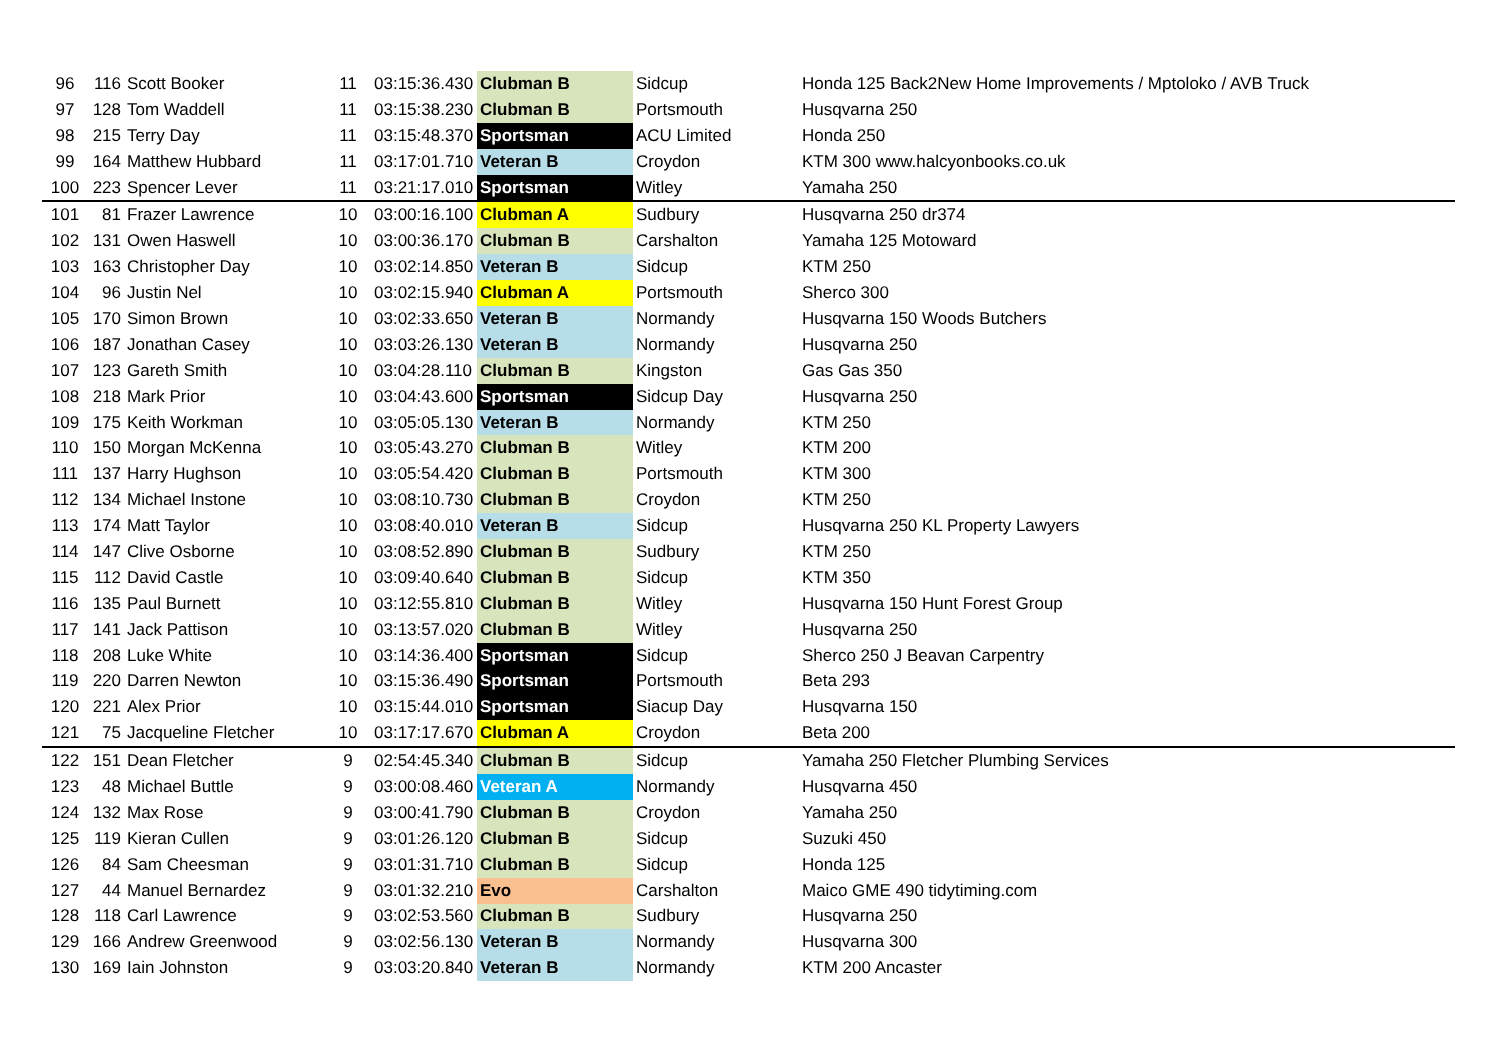| 96 | 116 | Scott Booker | 11 | 03:15:36.430 | Clubman B | Sidcup | Honda 125 Back2New Home Improvements / Mptoloko / AVB Truck |
| 97 | 128 | Tom Waddell | 11 | 03:15:38.230 | Clubman B | Portsmouth | Husqvarna 250 |
| 98 | 215 | Terry Day | 11 | 03:15:48.370 | Sportsman | ACU Limited | Honda 250 |
| 99 | 164 | Matthew Hubbard | 11 | 03:17:01.710 | Veteran B | Croydon | KTM 300 www.halcyonbooks.co.uk |
| 100 | 223 | Spencer Lever | 11 | 03:21:17.010 | Sportsman | Witley | Yamaha 250 |
| 101 | 81 | Frazer Lawrence | 10 | 03:00:16.100 | Clubman A | Sudbury | Husqvarna 250 dr374 |
| 102 | 131 | Owen Haswell | 10 | 03:00:36.170 | Clubman B | Carshalton | Yamaha 125 Motoward |
| 103 | 163 | Christopher Day | 10 | 03:02:14.850 | Veteran B | Sidcup | KTM 250 |
| 104 | 96 | Justin Nel | 10 | 03:02:15.940 | Clubman A | Portsmouth | Sherco 300 |
| 105 | 170 | Simon Brown | 10 | 03:02:33.650 | Veteran B | Normandy | Husqvarna 150 Woods Butchers |
| 106 | 187 | Jonathan Casey | 10 | 03:03:26.130 | Veteran B | Normandy | Husqvarna 250 |
| 107 | 123 | Gareth Smith | 10 | 03:04:28.110 | Clubman B | Kingston | Gas Gas 350 |
| 108 | 218 | Mark Prior | 10 | 03:04:43.600 | Sportsman | Sidcup Day | Husqvarna 250 |
| 109 | 175 | Keith Workman | 10 | 03:05:05.130 | Veteran B | Normandy | KTM 250 |
| 110 | 150 | Morgan McKenna | 10 | 03:05:43.270 | Clubman B | Witley | KTM 200 |
| 111 | 137 | Harry Hughson | 10 | 03:05:54.420 | Clubman B | Portsmouth | KTM 300 |
| 112 | 134 | Michael Instone | 10 | 03:08:10.730 | Clubman B | Croydon | KTM 250 |
| 113 | 174 | Matt Taylor | 10 | 03:08:40.010 | Veteran B | Sidcup | Husqvarna 250 KL Property Lawyers |
| 114 | 147 | Clive Osborne | 10 | 03:08:52.890 | Clubman B | Sudbury | KTM 250 |
| 115 | 112 | David Castle | 10 | 03:09:40.640 | Clubman B | Sidcup | KTM 350 |
| 116 | 135 | Paul Burnett | 10 | 03:12:55.810 | Clubman B | Witley | Husqvarna 150 Hunt Forest Group |
| 117 | 141 | Jack Pattison | 10 | 03:13:57.020 | Clubman B | Witley | Husqvarna 250 |
| 118 | 208 | Luke White | 10 | 03:14:36.400 | Sportsman | Sidcup | Sherco 250 J Beavan Carpentry |
| 119 | 220 | Darren Newton | 10 | 03:15:36.490 | Sportsman | Portsmouth | Beta 293 |
| 120 | 221 | Alex Prior | 10 | 03:15:44.010 | Sportsman | Siacup Day | Husqvarna 150 |
| 121 | 75 | Jacqueline Fletcher | 10 | 03:17:17.670 | Clubman A | Croydon | Beta 200 |
| 122 | 151 | Dean Fletcher | 9 | 02:54:45.340 | Clubman B | Sidcup | Yamaha 250 Fletcher Plumbing Services |
| 123 | 48 | Michael Buttle | 9 | 03:00:08.460 | Veteran A | Normandy | Husqvarna 450 |
| 124 | 132 | Max Rose | 9 | 03:00:41.790 | Clubman B | Croydon | Yamaha 250 |
| 125 | 119 | Kieran Cullen | 9 | 03:01:26.120 | Clubman B | Sidcup | Suzuki 450 |
| 126 | 84 | Sam Cheesman | 9 | 03:01:31.710 | Clubman B | Sidcup | Honda 125 |
| 127 | 44 | Manuel Bernardez | 9 | 03:01:32.210 | Evo | Carshalton | Maico GME 490 tidytiming.com |
| 128 | 118 | Carl Lawrence | 9 | 03:02:53.560 | Clubman B | Sudbury | Husqvarna 250 |
| 129 | 166 | Andrew Greenwood | 9 | 03:02:56.130 | Veteran B | Normandy | Husqvarna 300 |
| 130 | 169 | Iain Johnston | 9 | 03:03:20.840 | Veteran B | Normandy | KTM 200 Ancaster |